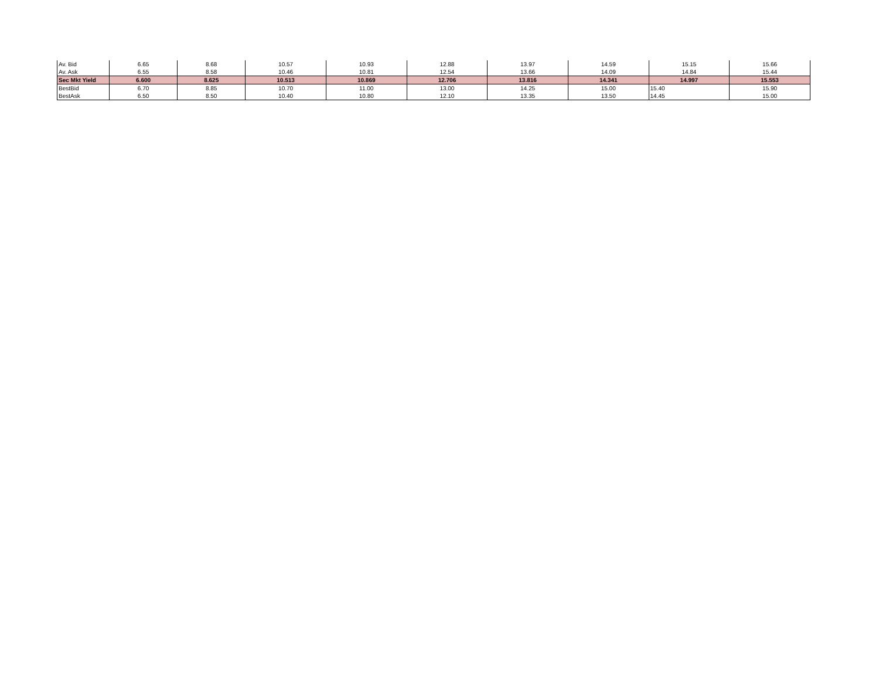| Av. Bid | 6.65 | 8.68 | 10.57 | 10.93 | 12.88 | 13.97 | 14.59 | 15.15 | 15.66 |
| Av. Ask | 6.55 | 8.58 | 10.46 | 10.81 | 12.54 | 13.66 | 14.09 | 14.84 | 15.44 |
| Sec Mkt Yield | 6.600 | 8.625 | 10.513 | 10.869 | 12.706 | 13.816 | 14.341 | 14.997 | 15.553 |
| BestBid | 6.70 | 8.85 | 10.70 | 11.00 | 13.00 | 14.25 | 15.00 | 15.40 | 15.90 |
| BestAsk | 6.50 | 8.50 | 10.40 | 10.80 | 12.10 | 13.35 | 13.50 | 14.45 | 15.00 |